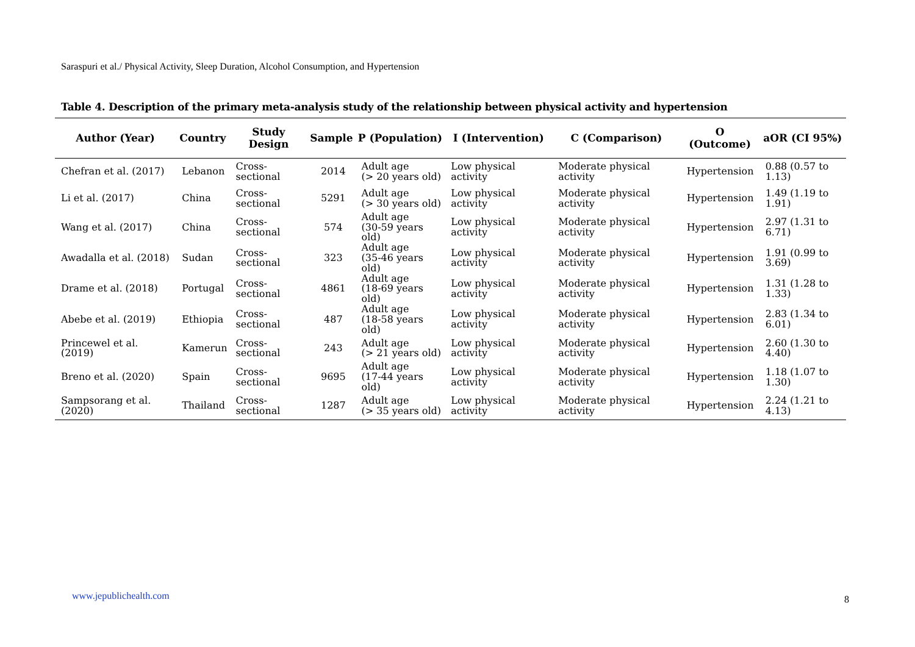Saraspuri et al./ Physical Activity, Sleep Duration, Alcohol Consumption, and Hypertension
Table 4. Description of the primary meta-analysis study of the relationship between physical activity and hypertension
| Author (Year) | Country | Study Design | Sample | P (Population) | I (Intervention) | C (Comparison) | O (Outcome) | aOR (CI 95%) |
| --- | --- | --- | --- | --- | --- | --- | --- | --- |
| Chefran et al. (2017) | Lebanon | Cross-sectional | 2014 | Adult age (> 20 years old) | Low physical activity | Moderate physical activity | Hypertension | 0.88 (0.57 to 1.13) |
| Li et al. (2017) | China | Cross-sectional | 5291 | Adult age (> 30 years old) | Low physical activity | Moderate physical activity | Hypertension | 1.49 (1.19 to 1.91) |
| Wang et al. (2017) | China | Cross-sectional | 574 | Adult age (30-59 years old) | Low physical activity | Moderate physical activity | Hypertension | 2.97 (1.31 to 6.71) |
| Awadalla et al. (2018) | Sudan | Cross-sectional | 323 | Adult age (35-46 years old) | Low physical activity | Moderate physical activity | Hypertension | 1.91 (0.99 to 3.69) |
| Drame et al. (2018) | Portugal | Cross-sectional | 4861 | Adult age (18-69 years old) | Low physical activity | Moderate physical activity | Hypertension | 1.31 (1.28 to 1.33) |
| Abebe et al. (2019) | Ethiopia | Cross-sectional | 487 | Adult age (18-58 years old) | Low physical activity | Moderate physical activity | Hypertension | 2.83 (1.34 to 6.01) |
| Princewel et al. (2019) | Kamerun | Cross-sectional | 243 | Adult age (> 21 years old) | Low physical activity | Moderate physical activity | Hypertension | 2.60 (1.30 to 4.40) |
| Breno et al. (2020) | Spain | Cross-sectional | 9695 | Adult age (17-44 years old) | Low physical activity | Moderate physical activity | Hypertension | 1.18 (1.07 to 1.30) |
| Sampsorang et al. (2020) | Thailand | Cross-sectional | 1287 | Adult age (> 35 years old) | Low physical activity | Moderate physical activity | Hypertension | 2.24 (1.21 to 4.13) |
www.jepublichealth.com 8